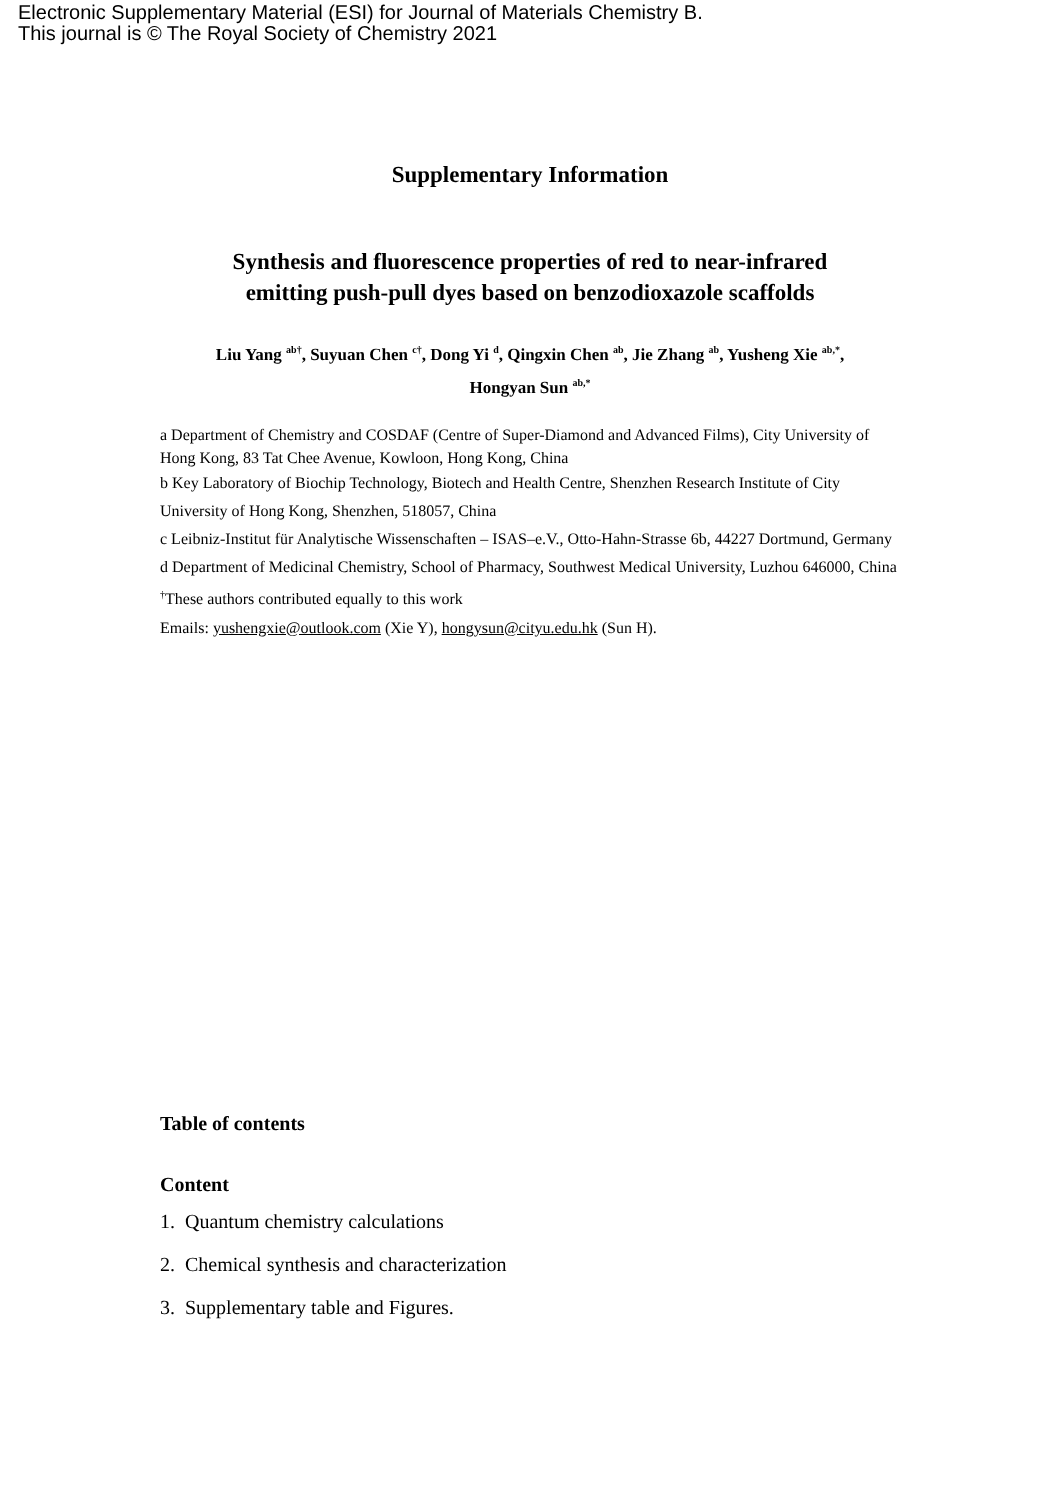Electronic Supplementary Material (ESI) for Journal of Materials Chemistry B.
This journal is © The Royal Society of Chemistry 2021
Supplementary Information
Synthesis and fluorescence properties of red to near-infrared
emitting push-pull dyes based on benzodioxazole scaffolds
Liu Yang <sup>ab†</sup>, Suyuan Chen <sup>c†</sup>, Dong Yi <sup>d</sup>, Qingxin Chen <sup>ab</sup>, Jie Zhang <sup>ab</sup>, Yusheng Xie <sup>ab,*</sup>,
Hongyan Sun <sup>ab,*</sup>
a Department of Chemistry and COSDAF (Centre of Super-Diamond and Advanced Films), City University of Hong Kong, 83 Tat Chee Avenue, Kowloon, Hong Kong, China
b Key Laboratory of Biochip Technology, Biotech and Health Centre, Shenzhen Research Institute of City University of Hong Kong, Shenzhen, 518057, China
c Leibniz-Institut für Analytische Wissenschaften – ISAS–e.V., Otto-Hahn-Strasse 6b, 44227 Dortmund, Germany
d Department of Medicinal Chemistry, School of Pharmacy, Southwest Medical University, Luzhou 646000, China
<sup>†</sup> These authors contributed equally to this work
Emails: yushengxie@outlook.com (Xie Y), hongysun@cityu.edu.hk (Sun H).
Table of contents
Content
1. Quantum chemistry calculations
2. Chemical synthesis and characterization
3. Supplementary table and Figures.